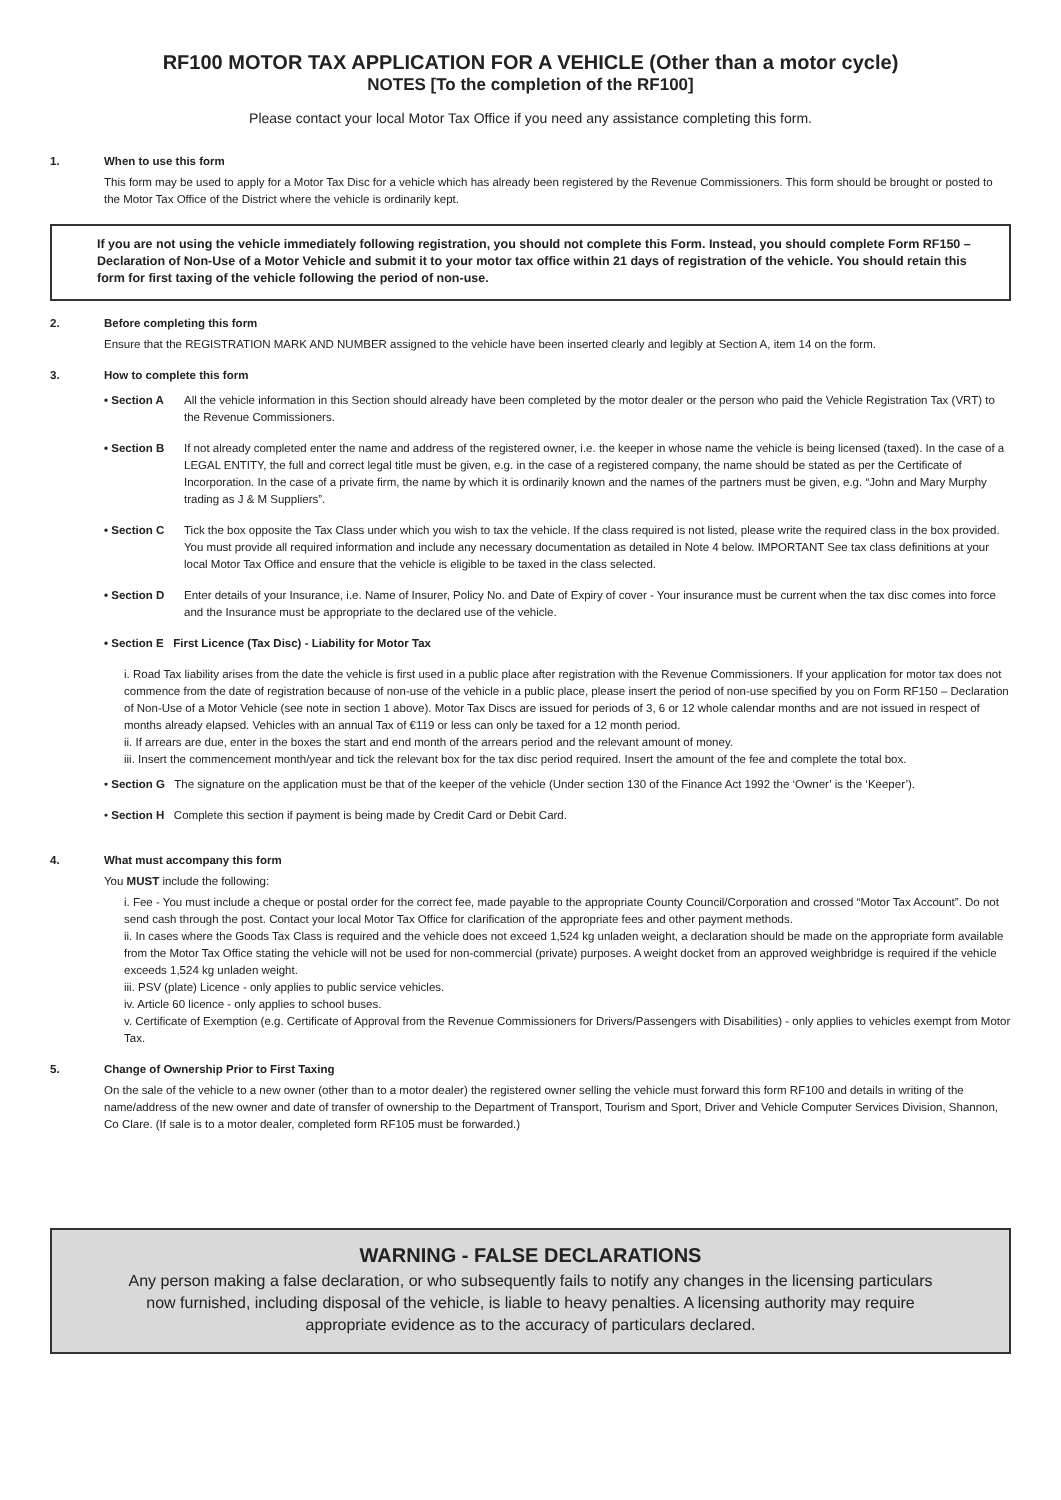RF100 MOTOR TAX APPLICATION FOR A VEHICLE (Other than a motor cycle)
NOTES [To the completion of the RF100]
Please contact your local Motor Tax Office if you need any assistance completing this form.
1. When to use this form
This form may be used to apply for a Motor Tax Disc for a vehicle which has already been registered by the Revenue Commissioners. This form should be brought or posted to the Motor Tax Office of the District where the vehicle is ordinarily kept.
If you are not using the vehicle immediately following registration, you should not complete this Form. Instead, you should complete Form RF150 – Declaration of Non-Use of a Motor Vehicle and submit it to your motor tax office within 21 days of registration of the vehicle. You should retain this form for first taxing of the vehicle following the period of non-use.
2. Before completing this form
Ensure that the REGISTRATION MARK AND NUMBER assigned to the vehicle have been inserted clearly and legibly at Section A, item 14 on the form.
3. How to complete this form
• Section A All the vehicle information in this Section should already have been completed by the motor dealer or the person who paid the Vehicle Registration Tax (VRT) to the Revenue Commissioners.
• Section B If not already completed enter the name and address of the registered owner, i.e. the keeper in whose name the vehicle is being licensed (taxed). In the case of a LEGAL ENTITY, the full and correct legal title must be given, e.g. in the case of a registered company, the name should be stated as per the Certificate of Incorporation. In the case of a private firm, the name by which it is ordinarily known and the names of the partners must be given, e.g. “John and Mary Murphy trading as J & M Suppliers”.
• Section C Tick the box opposite the Tax Class under which you wish to tax the vehicle. If the class required is not listed, please write the required class in the box provided. You must provide all required information and include any necessary documentation as detailed in Note 4 below. IMPORTANT See tax class definitions at your local Motor Tax Office and ensure that the vehicle is eligible to be taxed in the class selected.
• Section D Enter details of your Insurance, i.e. Name of Insurer, Policy No. and Date of Expiry of cover - Your insurance must be current when the tax disc comes into force and the Insurance must be appropriate to the declared use of the vehicle.
• Section E First Licence (Tax Disc) - Liability for Motor Tax
i. Road Tax liability arises from the date the vehicle is first used in a public place after registration with the Revenue Commissioners. If your application for motor tax does not commence from the date of registration because of non-use of the vehicle in a public place, please insert the period of non-use specified by you on Form RF150 – Declaration of Non-Use of a Motor Vehicle (see note in section 1 above). Motor Tax Discs are issued for periods of 3, 6 or 12 whole calendar months and are not issued in respect of months already elapsed. Vehicles with an annual Tax of €119 or less can only be taxed for a 12 month period.
ii. If arrears are due, enter in the boxes the start and end month of the arrears period and the relevant amount of money.
iii. Insert the commencement month/year and tick the relevant box for the tax disc period required. Insert the amount of the fee and complete the total box.
• Section G The signature on the application must be that of the keeper of the vehicle (Under section 130 of the Finance Act 1992 the ‘Owner’ is the ‘Keeper’).
• Section H Complete this section if payment is being made by Credit Card or Debit Card.
4. What must accompany this form
You MUST include the following:
i. Fee - You must include a cheque or postal order for the correct fee, made payable to the appropriate County Council/Corporation and crossed “Motor Tax Account”. Do not send cash through the post. Contact your local Motor Tax Office for clarification of the appropriate fees and other payment methods.
ii. In cases where the Goods Tax Class is required and the vehicle does not exceed 1,524 kg unladen weight, a declaration should be made on the appropriate form available from the Motor Tax Office stating the vehicle will not be used for non-commercial (private) purposes. A weight docket from an approved weighbridge is required if the vehicle exceeds 1,524 kg unladen weight.
iii. PSV (plate) Licence - only applies to public service vehicles.
iv. Article 60 licence - only applies to school buses.
v. Certificate of Exemption (e.g. Certificate of Approval from the Revenue Commissioners for Drivers/Passengers with Disabilities) - only applies to vehicles exempt from Motor Tax.
5. Change of Ownership Prior to First Taxing
On the sale of the vehicle to a new owner (other than to a motor dealer) the registered owner selling the vehicle must forward this form RF100 and details in writing of the name/address of the new owner and date of transfer of ownership to the Department of Transport, Tourism and Sport, Driver and Vehicle Computer Services Division, Shannon, Co Clare. (If sale is to a motor dealer, completed form RF105 must be forwarded.)
WARNING - FALSE DECLARATIONS
Any person making a false declaration, or who subsequently fails to notify any changes in the licensing particulars now furnished, including disposal of the vehicle, is liable to heavy penalties. A licensing authority may require appropriate evidence as to the accuracy of particulars declared.